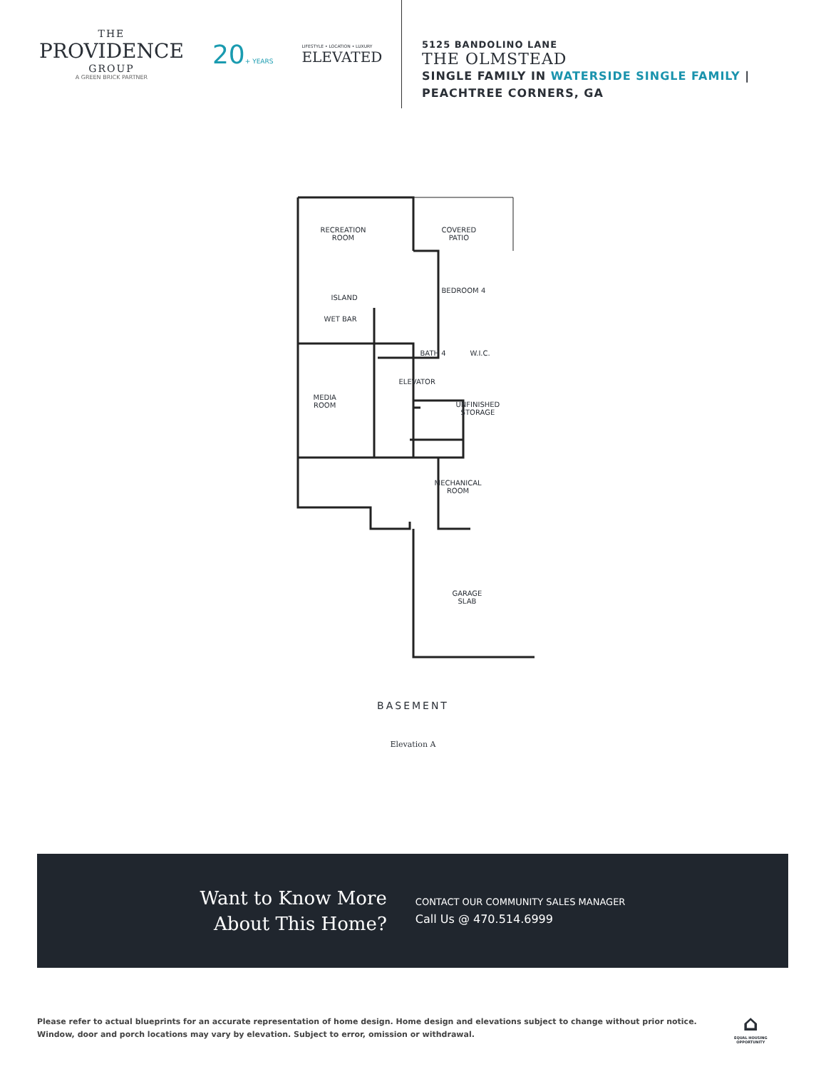THE
PROVIDENCE
GROUP
A GREEN BRICK PARTNER
20+ YEARS
LIFESTYLE • LOCATION • LUXURY
ELEVATED
5125 BANDOLINO LANE
THE OLMSTEAD
SINGLE FAMILY IN WATERSIDE SINGLE FAMILY |
PEACHTREE CORNERS, GA
RECREATION
ROOM
COVERED
PATIO
ISLAND
WET BAR
BEDROOM 4
BATH 4 W.I.C.
ELEVATOR
MEDIA
ROOM
UNFINISHED
STORAGE
MECHANICAL
ROOM
GARAGE
SLAB
BASEMENT
Elevation A
Want to Know More
About This Home?
CONTACT OUR COMMUNITY SALES MANAGER
Call Us @ 470.514.6999
Please refer to actual blueprints for an accurate representation of home design. Home design and elevations subject to change without prior notice. Window, door and porch locations may vary by elevation. Subject to error, omission or withdrawal.
⌂
EQUAL HOUSING
OPPORTUNITY